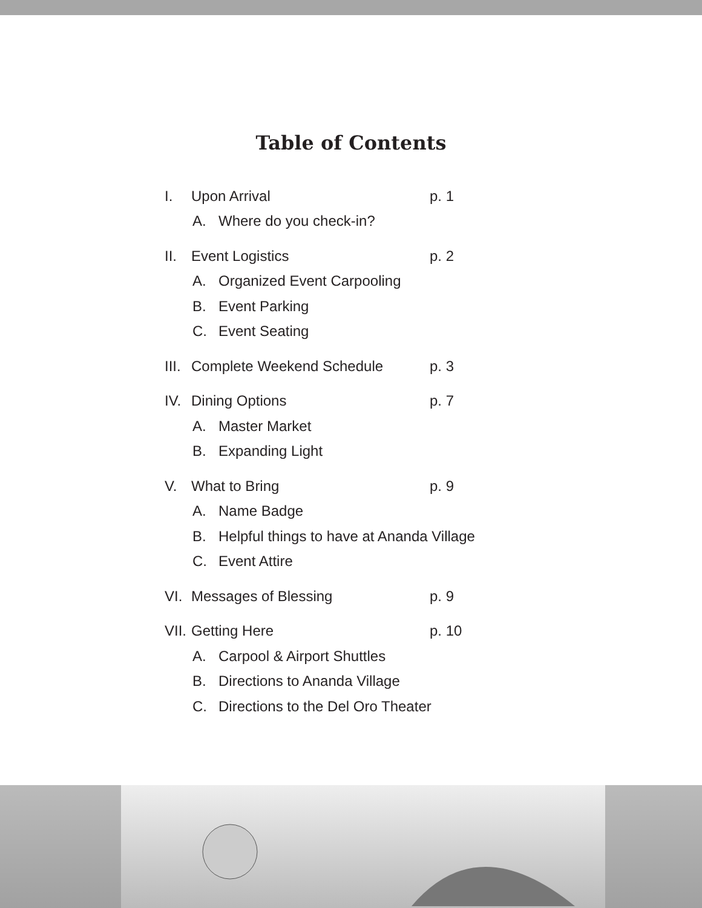Table of Contents
I. Upon Arrival p. 1
A. Where do you check-in?
II. Event Logistics p. 2
A. Organized Event Carpooling
B. Event Parking
C. Event Seating
III. Complete Weekend Schedule p. 3
IV. Dining Options p. 7
A. Master Market
B. Expanding Light
V. What to Bring p. 9
A. Name Badge
B. Helpful things to have at Ananda Village
C. Event Attire
VI. Messages of Blessing p. 9
VII. Getting Here p. 10
A. Carpool & Airport Shuttles
B. Directions to Ananda Village
C. Directions to the Del Oro Theater